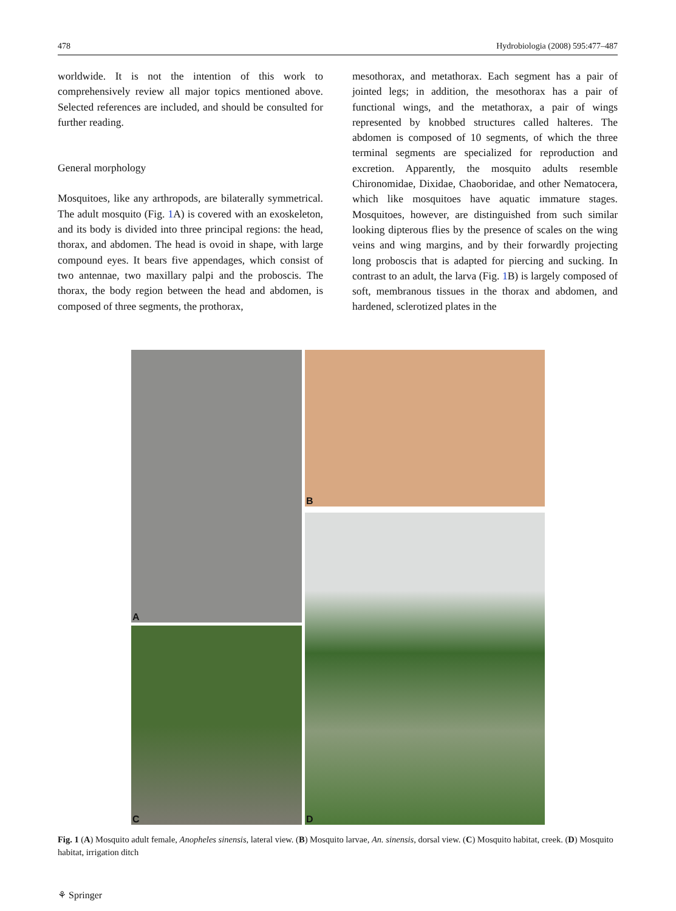478 Hydrobiologia (2008) 595:477–487
worldwide. It is not the intention of this work to comprehensively review all major topics mentioned above. Selected references are included, and should be consulted for further reading.
General morphology
Mosquitoes, like any arthropods, are bilaterally symmetrical. The adult mosquito (Fig. 1 A) is covered with an exoskeleton, and its body is divided into three principal regions: the head, thorax, and abdomen. The head is ovoid in shape, with large compound eyes. It bears five appendages, which consist of two antennae, two maxillary palpi and the proboscis. The thorax, the body region between the head and abdomen, is composed of three segments, the prothorax,
mesothorax, and metathorax. Each segment has a pair of jointed legs; in addition, the mesothorax has a pair of functional wings, and the metathorax, a pair of wings represented by knobbed structures called halteres. The abdomen is composed of 10 segments, of which the three terminal segments are specialized for reproduction and excretion. Apparently, the mosquito adults resemble Chironomidae, Dixidae, Chaoboridae, and other Nematocera, which like mosquitoes have aquatic immature stages. Mosquitoes, however, are distinguished from such similar looking dipterous flies by the presence of scales on the wing veins and wing margins, and by their forwardly projecting long proboscis that is adapted for piercing and sucking. In contrast to an adult, the larva (Fig. 1 B) is largely composed of soft, membranous tissues in the thorax and abdomen, and hardened, sclerotized plates in the
A
B
D
C
Fig. 1 (A) Mosquito adult female, Anopheles sinensis, lateral view. (B) Mosquito larvae, An. sinensis, dorsal view. (C) Mosquito habitat, creek. (D) Mosquito habitat, irrigation ditch
⚘ Springer